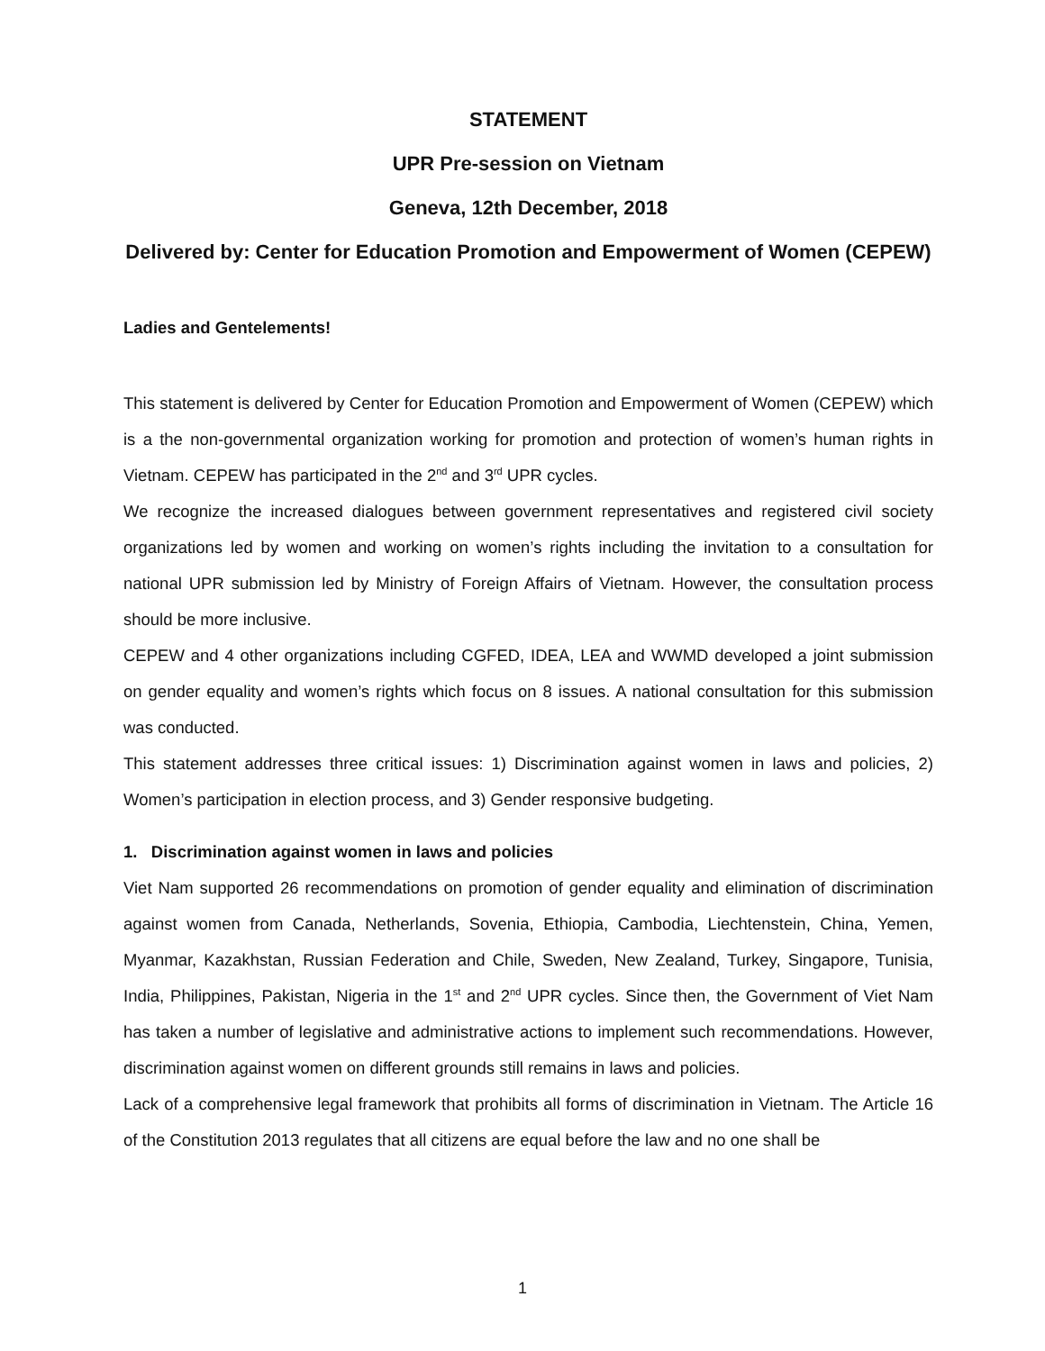STATEMENT
UPR Pre-session on Vietnam
Geneva, 12th December, 2018
Delivered by: Center for Education Promotion and Empowerment of Women (CEPEW)
Ladies and Gentelements!
This statement is delivered by Center for Education Promotion and Empowerment of Women (CEPEW) which is a the non-governmental organization working for promotion and protection of women’s human rights in Vietnam. CEPEW has participated in the 2<sup>nd</sup> and 3<sup>rd</sup> UPR cycles.
We recognize the increased dialogues between government representatives and registered civil society organizations led by women and working on women’s rights including the invitation to a consultation for national UPR submission led by Ministry of Foreign Affairs of Vietnam. However, the consultation process should be more inclusive.
CEPEW and 4 other organizations including CGFED, IDEA, LEA and WWMD developed a joint submission on gender equality and women’s rights which focus on 8 issues. A national consultation for this submission was conducted.
This statement addresses three critical issues: 1) Discrimination against women in laws and policies, 2) Women’s participation in election process, and 3) Gender responsive budgeting.
1. Discrimination against women in laws and policies
Viet Nam supported 26 recommendations on promotion of gender equality and elimination of discrimination against women from Canada, Netherlands, Sovenia, Ethiopia, Cambodia, Liechtenstein, China, Yemen, Myanmar, Kazakhstan, Russian Federation and Chile, Sweden, New Zealand, Turkey, Singapore, Tunisia, India, Philippines, Pakistan, Nigeria in the 1<sup>st</sup> and 2<sup>nd</sup> UPR cycles. Since then, the Government of Viet Nam has taken a number of legislative and administrative actions to implement such recommendations. However, discrimination against women on different grounds still remains in laws and policies.
Lack of a comprehensive legal framework that prohibits all forms of discrimination in Vietnam. The Article 16 of the Constitution 2013 regulates that all citizens are equal before the law and no one shall be
1